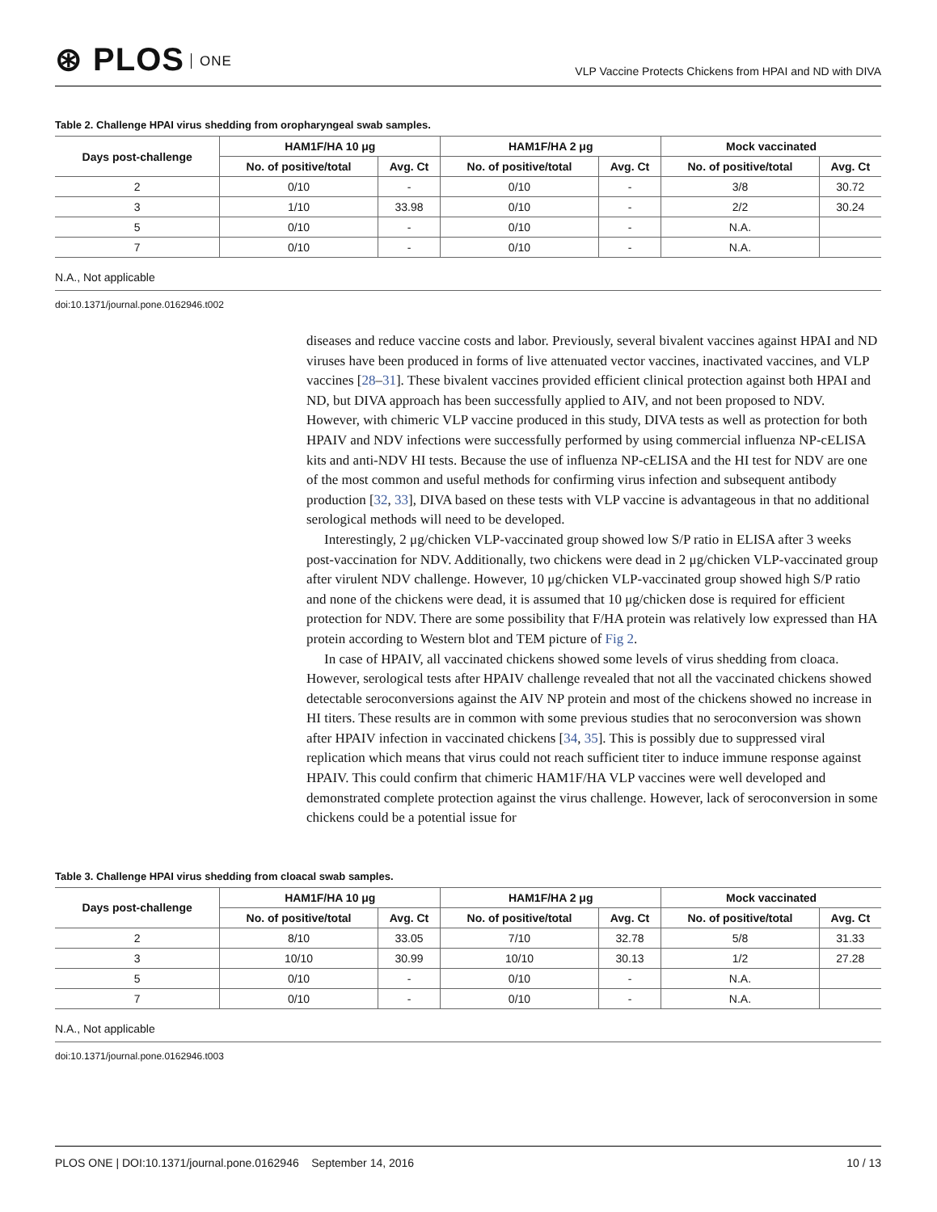⊛ PLOS ONE
VLP Vaccine Protects Chickens from HPAI and ND with DIVA
Table 2. Challenge HPAI virus shedding from oropharyngeal swab samples.
| Days post-challenge | HAM1F/HA 10 μg | | HAM1F/HA 2 μg | | Mock vaccinated | |
| --- | --- | --- | --- | --- | --- | --- |
| | No. of positive/total | Avg. Ct | No. of positive/total | Avg. Ct | No. of positive/total | Avg. Ct |
| 2 | 0/10 | - | 0/10 | - | 3/8 | 30.72 |
| 3 | 1/10 | 33.98 | 0/10 | - | 2/2 | 30.24 |
| 5 | 0/10 | - | 0/10 | - | N.A. | |
| 7 | 0/10 | - | 0/10 | - | N.A. | |
N.A., Not applicable
doi:10.1371/journal.pone.0162946.t002
diseases and reduce vaccine costs and labor. Previously, several bivalent vaccines against HPAI and ND viruses have been produced in forms of live attenuated vector vaccines, inactivated vaccines, and VLP vaccines [28–31]. These bivalent vaccines provided efficient clinical protection against both HPAI and ND, but DIVA approach has been successfully applied to AIV, and not been proposed to NDV. However, with chimeric VLP vaccine produced in this study, DIVA tests as well as protection for both HPAIV and NDV infections were successfully performed by using commercial influenza NP-cELISA kits and anti-NDV HI tests. Because the use of influenza NP-cELISA and the HI test for NDV are one of the most common and useful methods for confirming virus infection and subsequent antibody production [32, 33], DIVA based on these tests with VLP vaccine is advantageous in that no additional serological methods will need to be developed.
Interestingly, 2 μg/chicken VLP-vaccinated group showed low S/P ratio in ELISA after 3 weeks post-vaccination for NDV. Additionally, two chickens were dead in 2 μg/chicken VLP-vaccinated group after virulent NDV challenge. However, 10 μg/chicken VLP-vaccinated group showed high S/P ratio and none of the chickens were dead, it is assumed that 10 μg/chicken dose is required for efficient protection for NDV. There are some possibility that F/HA protein was relatively low expressed than HA protein according to Western blot and TEM picture of Fig 2.
In case of HPAIV, all vaccinated chickens showed some levels of virus shedding from cloaca. However, serological tests after HPAIV challenge revealed that not all the vaccinated chickens showed detectable seroconversions against the AIV NP protein and most of the chickens showed no increase in HI titers. These results are in common with some previous studies that no seroconversion was shown after HPAIV infection in vaccinated chickens [34, 35]. This is possibly due to suppressed viral replication which means that virus could not reach sufficient titer to induce immune response against HPAIV. This could confirm that chimeric HAM1F/HA VLP vaccines were well developed and demonstrated complete protection against the virus challenge. However, lack of seroconversion in some chickens could be a potential issue for
Table 3. Challenge HPAI virus shedding from cloacal swab samples.
| Days post-challenge | HAM1F/HA 10 μg | | HAM1F/HA 2 μg | | Mock vaccinated | |
| --- | --- | --- | --- | --- | --- | --- |
| | No. of positive/total | Avg. Ct | No. of positive/total | Avg. Ct | No. of positive/total | Avg. Ct |
| 2 | 8/10 | 33.05 | 7/10 | 32.78 | 5/8 | 31.33 |
| 3 | 10/10 | 30.99 | 10/10 | 30.13 | 1/2 | 27.28 |
| 5 | 0/10 | - | 0/10 | - | N.A. | |
| 7 | 0/10 | - | 0/10 | - | N.A. | |
N.A., Not applicable
doi:10.1371/journal.pone.0162946.t003
PLOS ONE | DOI:10.1371/journal.pone.0162946 September 14, 2016
10 / 13